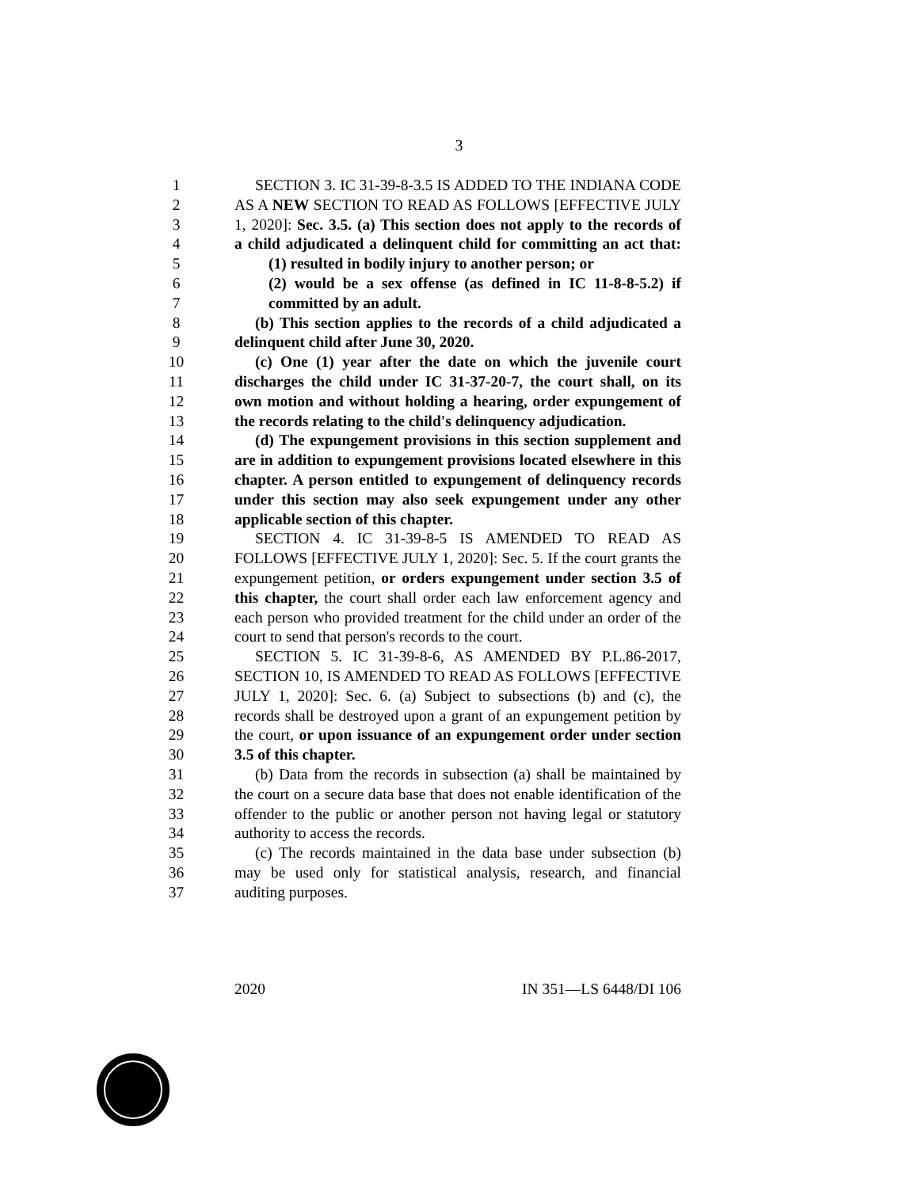3
1 SECTION 3. IC 31-39-8-3.5 IS ADDED TO THE INDIANA CODE
2 AS A NEW SECTION TO READ AS FOLLOWS [EFFECTIVE JULY
3 1, 2020]: Sec. 3.5. (a) This section does not apply to the records of
4 a child adjudicated a delinquent child for committing an act that:
5 (1) resulted in bodily injury to another person; or
6 (2) would be a sex offense (as defined in IC 11-8-8-5.2) if
7 committed by an adult.
8 (b) This section applies to the records of a child adjudicated a
9 delinquent child after June 30, 2020.
10 (c) One (1) year after the date on which the juvenile court
11 discharges the child under IC 31-37-20-7, the court shall, on its
12 own motion and without holding a hearing, order expungement of
13 the records relating to the child's delinquency adjudication.
14 (d) The expungement provisions in this section supplement and
15 are in addition to expungement provisions located elsewhere in this
16 chapter. A person entitled to expungement of delinquency records
17 under this section may also seek expungement under any other
18 applicable section of this chapter.
19 SECTION 4. IC 31-39-8-5 IS AMENDED TO READ AS
20 FOLLOWS [EFFECTIVE JULY 1, 2020]: Sec. 5. If the court grants the
21 expungement petition, or orders expungement under section 3.5 of
22 this chapter, the court shall order each law enforcement agency and
23 each person who provided treatment for the child under an order of the
24 court to send that person's records to the court.
25 SECTION 5. IC 31-39-8-6, AS AMENDED BY P.L.86-2017,
26 SECTION 10, IS AMENDED TO READ AS FOLLOWS [EFFECTIVE
27 JULY 1, 2020]: Sec. 6. (a) Subject to subsections (b) and (c), the
28 records shall be destroyed upon a grant of an expungement petition by
29 the court, or upon issuance of an expungement order under section
30 3.5 of this chapter.
31 (b) Data from the records in subsection (a) shall be maintained by
32 the court on a secure data base that does not enable identification of the
33 offender to the public or another person not having legal or statutory
34 authority to access the records.
35 (c) The records maintained in the data base under subsection (b)
36 may be used only for statistical analysis, research, and financial
37 auditing purposes.
2020 IN 351—LS 6448/DI 106